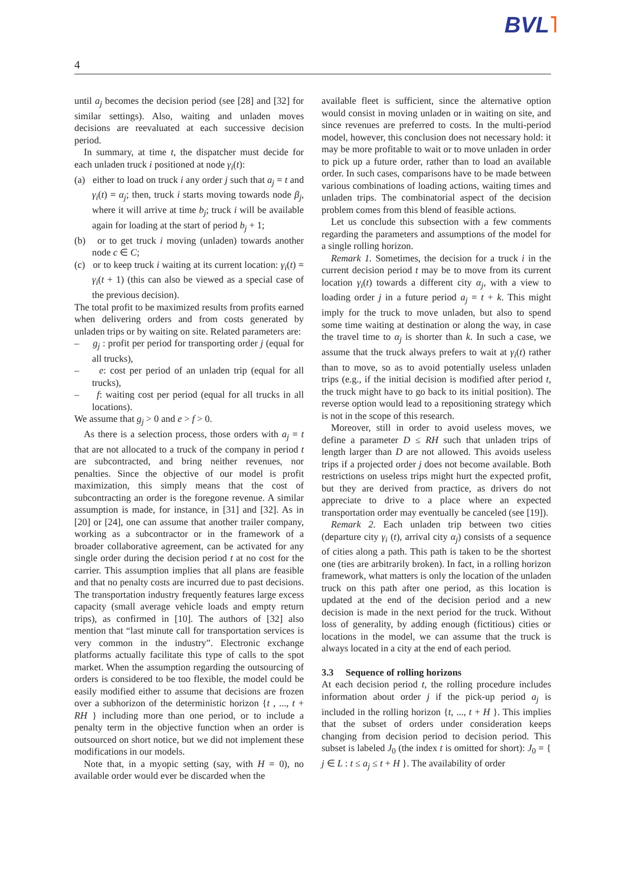BVL˥
4
until a<sub>j</sub> becomes the decision period (see [28] and [32] for similar settings). Also, waiting and unladen moves decisions are reevaluated at each successive decision period.
In summary, at time t, the dispatcher must decide for each unladen truck i positioned at node γ<sub>i</sub>(t):
(a) either to load on truck i any order j such that a<sub>j</sub> = t and γ<sub>i</sub>(t) = α<sub>j</sub>; then, truck i starts moving towards node β<sub>j</sub>, where it will arrive at time b<sub>j</sub>; truck i will be available again for loading at the start of period b<sub>j</sub> + 1;
(b) or to get truck i moving (unladen) towards another node c ∈ C;
(c) or to keep truck i waiting at its current location: γ<sub>i</sub>(t) = γ<sub>i</sub>(t + 1) (this can also be viewed as a special case of the previous decision).
The total profit to be maximized results from profits earned when delivering orders and from costs generated by unladen trips or by waiting on site. Related parameters are:
– g<sub>j</sub> : profit per period for transporting order j (equal for all trucks),
– e: cost per period of an unladen trip (equal for all trucks),
– f: waiting cost per period (equal for all trucks in all locations).
We assume that g<sub>j</sub> > 0 and e > f > 0.
As there is a selection process, those orders with a<sub>j</sub> = t that are not allocated to a truck of the company in period t are subcontracted, and bring neither revenues, nor penalties. Since the objective of our model is profit maximization, this simply means that the cost of subcontracting an order is the foregone revenue. A similar assumption is made, for instance, in [31] and [32]. As in [20] or [24], one can assume that another trailer company, working as a subcontractor or in the framework of a broader collaborative agreement, can be activated for any single order during the decision period t at no cost for the carrier. This assumption implies that all plans are feasible and that no penalty costs are incurred due to past decisions. The transportation industry frequently features large excess capacity (small average vehicle loads and empty return trips), as confirmed in [10]. The authors of [32] also mention that “last minute call for transportation services is very common in the industry”. Electronic exchange platforms actually facilitate this type of calls to the spot market. When the assumption regarding the outsourcing of orders is considered to be too flexible, the model could be easily modified either to assume that decisions are frozen over a subhorizon of the deterministic horizon {t , ..., t + RH } including more than one period, or to include a penalty term in the objective function when an order is outsourced on short notice, but we did not implement these modifications in our models.
Note that, in a myopic setting (say, with H = 0), no available order would ever be discarded when the
available fleet is sufficient, since the alternative option would consist in moving unladen or in waiting on site, and since revenues are preferred to costs. In the multi-period model, however, this conclusion does not necessary hold: it may be more profitable to wait or to move unladen in order to pick up a future order, rather than to load an available order. In such cases, comparisons have to be made between various combinations of loading actions, waiting times and unladen trips. The combinatorial aspect of the decision problem comes from this blend of feasible actions.
Let us conclude this subsection with a few comments regarding the parameters and assumptions of the model for a single rolling horizon.
Remark 1. Sometimes, the decision for a truck i in the current decision period t may be to move from its current location γ<sub>i</sub>(t) towards a different city α<sub>j</sub>, with a view to loading order j in a future period a<sub>j</sub> = t + k. This might imply for the truck to move unladen, but also to spend some time waiting at destination or along the way, in case the travel time to α<sub>j</sub> is shorter than k. In such a case, we assume that the truck always prefers to wait at γ<sub>i</sub>(t) rather than to move, so as to avoid potentially useless unladen trips (e.g., if the initial decision is modified after period t, the truck might have to go back to its initial position). The reverse option would lead to a repositioning strategy which is not in the scope of this research.
Moreover, still in order to avoid useless moves, we define a parameter D ≤ RH such that unladen trips of length larger than D are not allowed. This avoids useless trips if a projected order j does not become available. Both restrictions on useless trips might hurt the expected profit, but they are derived from practice, as drivers do not appreciate to drive to a place where an expected transportation order may eventually be canceled (see [19]).
Remark 2. Each unladen trip between two cities (departure city γ<sub>i</sub> (t), arrival city α<sub>j</sub>) consists of a sequence of cities along a path. This path is taken to be the shortest one (ties are arbitrarily broken). In fact, in a rolling horizon framework, what matters is only the location of the unladen truck on this path after one period, as this location is updated at the end of the decision period and a new decision is made in the next period for the truck. Without loss of generality, by adding enough (fictitious) cities or locations in the model, we can assume that the truck is always located in a city at the end of each period.
3.3 Sequence of rolling horizons
At each decision period t, the rolling procedure includes information about order j if the pick-up period a<sub>j</sub> is included in the rolling horizon {t, ..., t + H }. This implies that the subset of orders under consideration keeps changing from decision period to decision period. This subset is labeled J<sub>0</sub> (the index t is omitted for short): J<sub>0</sub> = { j ∈ L : t ≤ a<sub>j</sub> ≤ t + H }. The availability of order